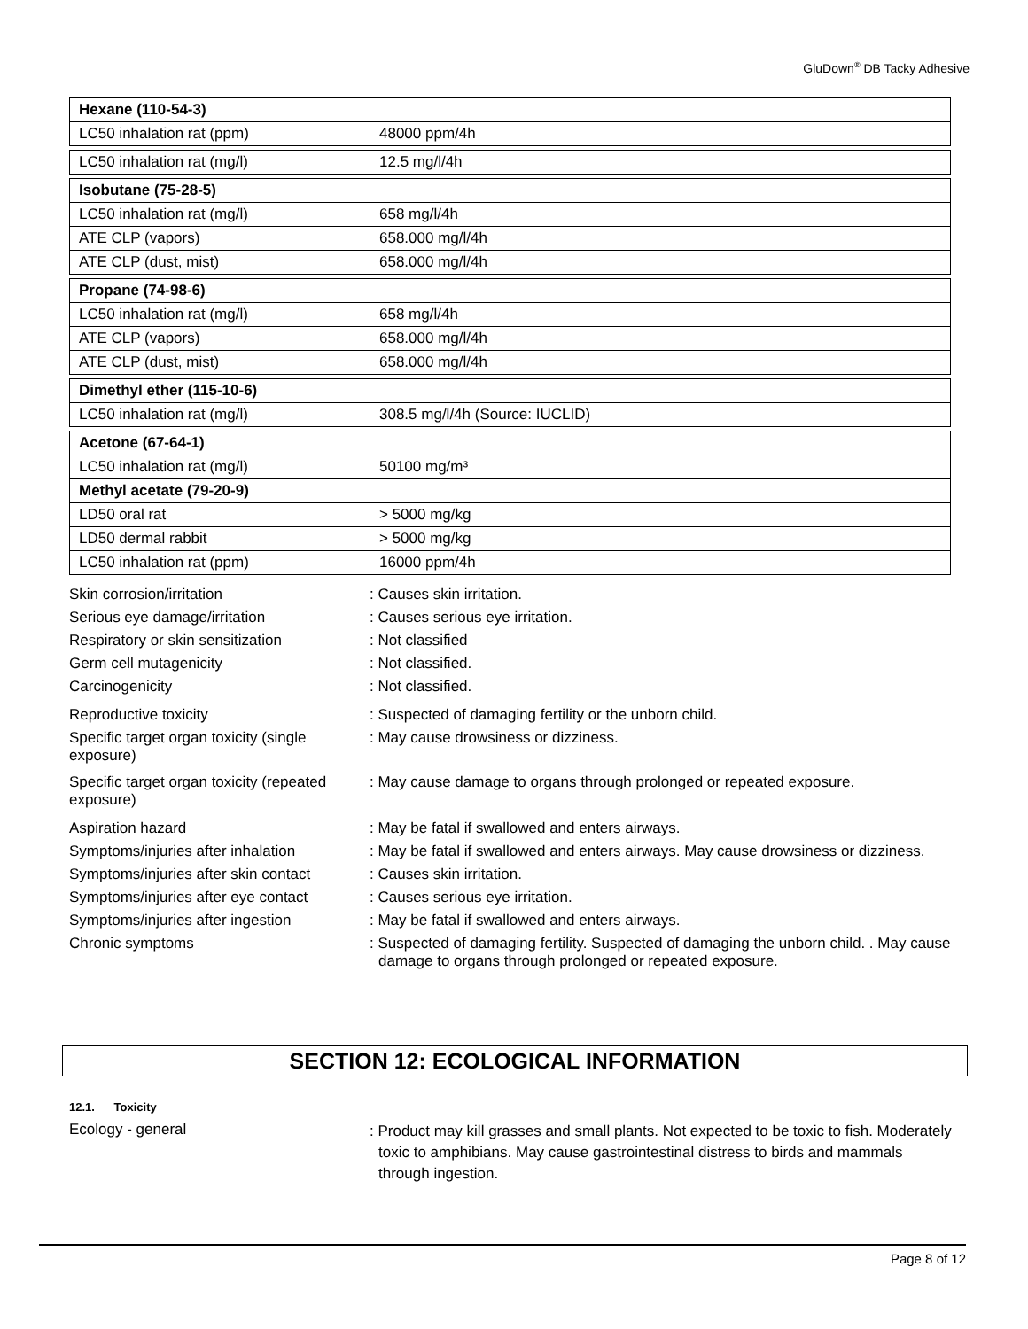GluDown<sup>®</sup> DB Tacky Adhesive
| Hexane (110-54-3) | |
| LC50 inhalation rat (ppm) | 48000 ppm/4h |
| LC50 inhalation rat (mg/l) | 12.5 mg/l/4h |
| Isobutane (75-28-5) | |
| LC50 inhalation rat (mg/l) | 658 mg/l/4h |
| ATE CLP (vapors) | 658.000 mg/l/4h |
| ATE CLP (dust, mist) | 658.000 mg/l/4h |
| Propane (74-98-6) | |
| LC50 inhalation rat (mg/l) | 658 mg/l/4h |
| ATE CLP (vapors) | 658.000 mg/l/4h |
| ATE CLP (dust, mist) | 658.000 mg/l/4h |
| Dimethyl ether (115-10-6) | |
| LC50 inhalation rat (mg/l) | 308.5 mg/l/4h (Source: IUCLID) |
| Acetone (67-64-1) | |
| LC50 inhalation rat (mg/l) | 50100 mg/m³ |
| Methyl acetate (79-20-9) | |
| LD50 oral rat | > 5000 mg/kg |
| LD50 dermal rabbit | > 5000 mg/kg |
| LC50 inhalation rat (ppm) | 16000 ppm/4h |
Skin corrosion/irritation : Causes skin irritation.
Serious eye damage/irritation : Causes serious eye irritation.
Respiratory or skin sensitization
: Not classified
Germ cell mutagenicity : Not classified.
Carcinogenicity : Not classified.
Reproductive toxicity : Suspected of damaging fertility or the unborn child.
Specific target organ toxicity (single exposure)
: May cause drowsiness or dizziness.
Specific target organ toxicity (repeated exposure)
: May cause damage to organs through prolonged or repeated exposure.
Aspiration hazard : May be fatal if swallowed and enters airways.
Symptoms/injuries after inhalation
: May be fatal if swallowed and enters airways. May cause drowsiness or dizziness.
Symptoms/injuries after skin contact
: Causes skin irritation.
Symptoms/injuries after eye contact
: Causes serious eye irritation.
Symptoms/injuries after ingestion
: May be fatal if swallowed and enters airways.
Chronic symptoms : Suspected of damaging fertility. Suspected of damaging the unborn child. . May cause damage to organs through prolonged or repeated exposure.
SECTION 12: ECOLOGICAL INFORMATION
12.1. Toxicity
Ecology - general
: Product may kill grasses and small plants. Not expected to be toxic to fish. Moderately toxic to amphibians. May cause gastrointestinal distress to birds and mammals through ingestion.
Page 8 of 12